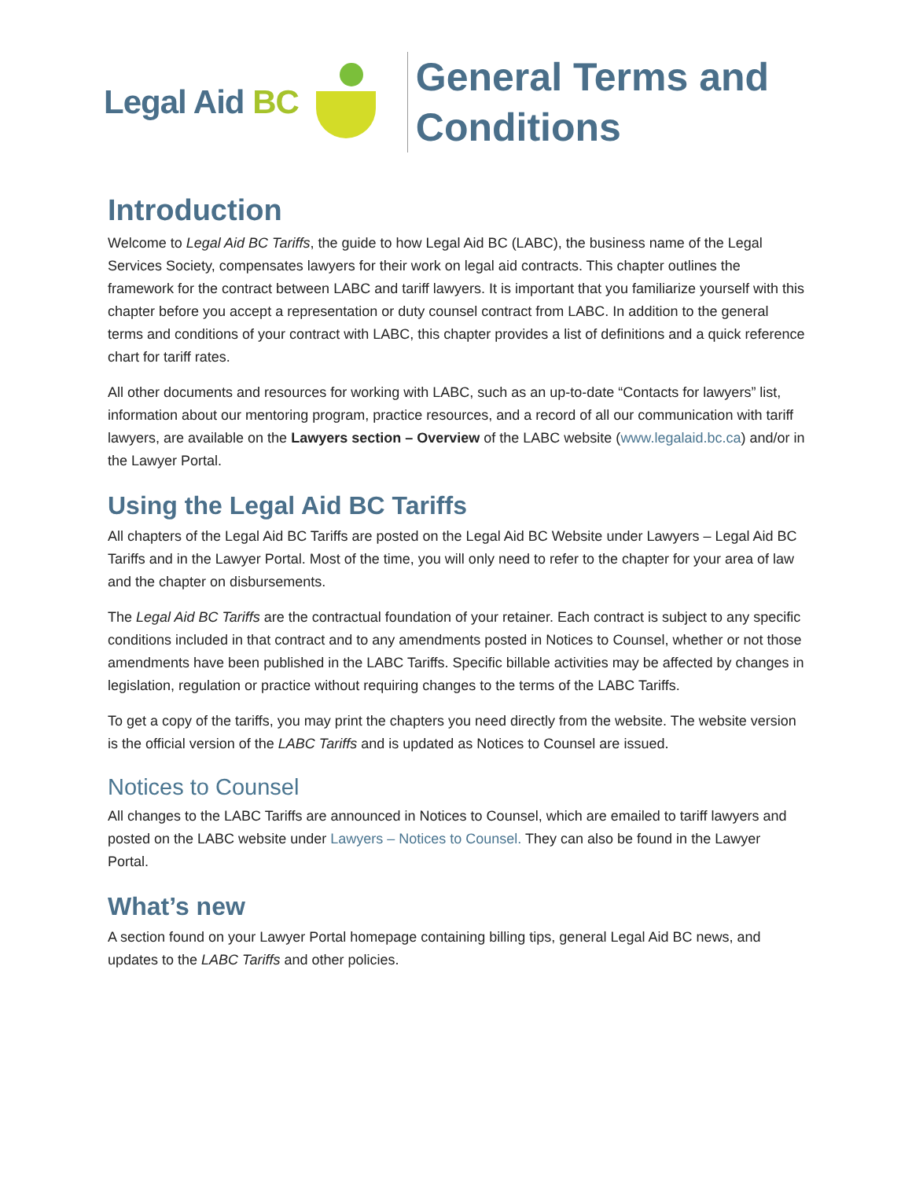Legal Aid BC
General Terms and
Conditions
Introduction
Welcome to Legal Aid BC Tariffs, the guide to how Legal Aid BC (LABC), the business name of the Legal Services Society, compensates lawyers for their work on legal aid contracts. This chapter outlines the framework for the contract between LABC and tariff lawyers. It is important that you familiarize yourself with this chapter before you accept a representation or duty counsel contract from LABC. In addition to the general terms and conditions of your contract with LABC, this chapter provides a list of definitions and a quick reference chart for tariff rates.
All other documents and resources for working with LABC, such as an up-to-date “Contacts for lawyers” list, information about our mentoring program, practice resources, and a record of all our communication with tariff lawyers, are available on the Lawyers section – Overview of the LABC website (www.legalaid.bc.ca) and/or in the Lawyer Portal.
Using the Legal Aid BC Tariffs
All chapters of the Legal Aid BC Tariffs are posted on the Legal Aid BC Website under Lawyers – Legal Aid BC Tariffs and in the Lawyer Portal. Most of the time, you will only need to refer to the chapter for your area of law and the chapter on disbursements.
The Legal Aid BC Tariffs are the contractual foundation of your retainer. Each contract is subject to any specific conditions included in that contract and to any amendments posted in Notices to Counsel, whether or not those amendments have been published in the LABC Tariffs. Specific billable activities may be affected by changes in legislation, regulation or practice without requiring changes to the terms of the LABC Tariffs.
To get a copy of the tariffs, you may print the chapters you need directly from the website. The website version is the official version of the LABC Tariffs and is updated as Notices to Counsel are issued.
Notices to Counsel
All changes to the LABC Tariffs are announced in Notices to Counsel, which are emailed to tariff lawyers and posted on the LABC website under Lawyers – Notices to Counsel. They can also be found in the Lawyer Portal.
What’s new
A section found on your Lawyer Portal homepage containing billing tips, general Legal Aid BC news, and updates to the LABC Tariffs and other policies.